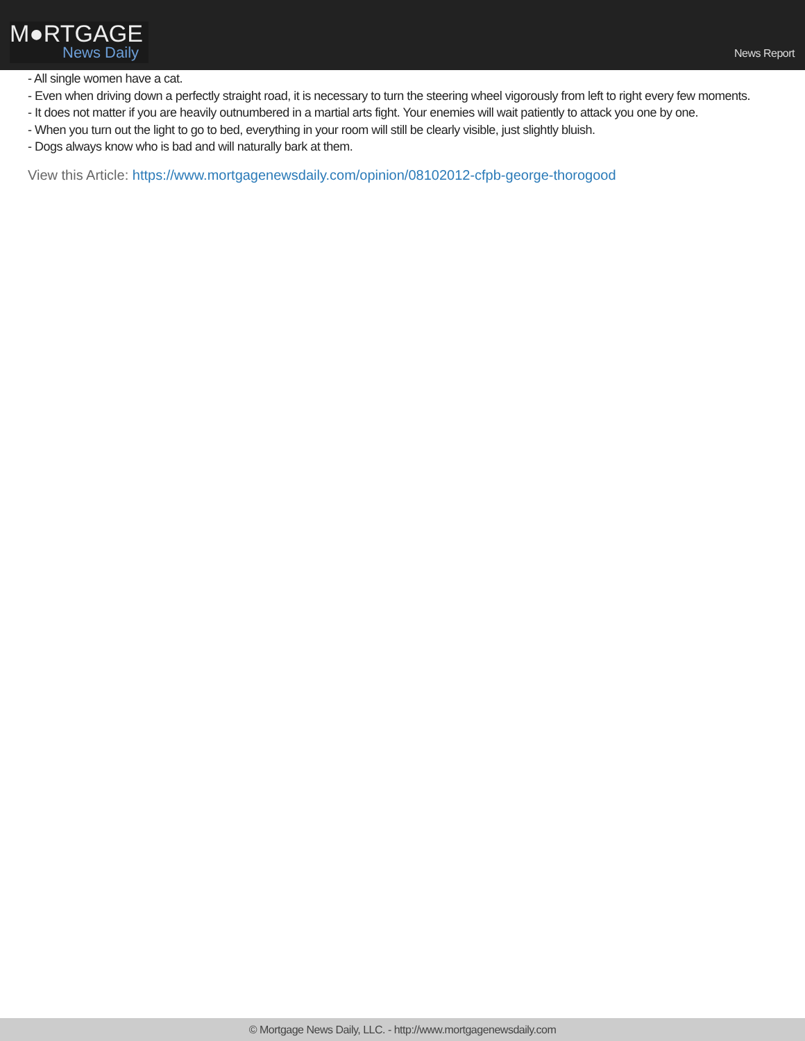M●RTGAGE
News Daily
News Report
- All single women have a cat.
- Even when driving down a perfectly straight road, it is necessary to turn the steering wheel vigorously from left to right every few moments.
- It does not matter if you are heavily outnumbered in a martial arts fight. Your enemies will wait patiently to attack you one by one.
- When you turn out the light to go to bed, everything in your room will still be clearly visible, just slightly bluish.
- Dogs always know who is bad and will naturally bark at them.
View this Article: https://www.mortgagenewsdaily.com/opinion/08102012-cfpb-george-thorogood
© Mortgage News Daily, LLC. - http://www.mortgagenewsdaily.com